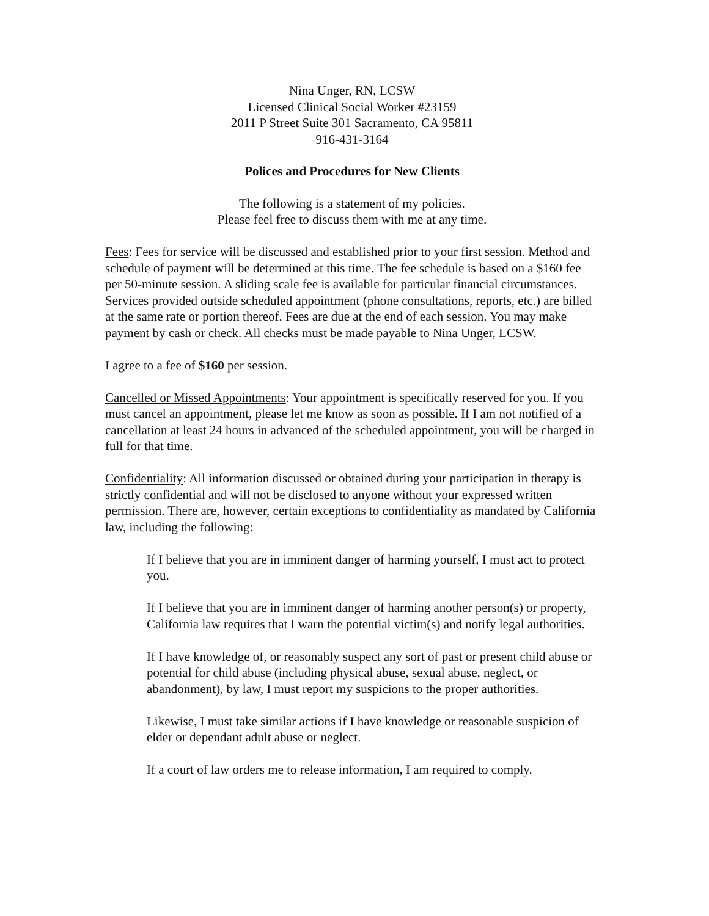Nina Unger, RN, LCSW
Licensed Clinical Social Worker #23159
2011 P Street Suite 301 Sacramento, CA 95811
916-431-3164
Polices and Procedures for New Clients
The following is a statement of my policies.
Please feel free to discuss them with me at any time.
Fees: Fees for service will be discussed and established prior to your first session. Method and schedule of payment will be determined at this time. The fee schedule is based on a $160 fee per 50-minute session. A sliding scale fee is available for particular financial circumstances. Services provided outside scheduled appointment (phone consultations, reports, etc.) are billed at the same rate or portion thereof. Fees are due at the end of each session. You may make payment by cash or check. All checks must be made payable to Nina Unger, LCSW.
I agree to a fee of $160 per session.
Cancelled or Missed Appointments: Your appointment is specifically reserved for you. If you must cancel an appointment, please let me know as soon as possible. If I am not notified of a cancellation at least 24 hours in advanced of the scheduled appointment, you will be charged in full for that time.
Confidentiality: All information discussed or obtained during your participation in therapy is strictly confidential and will not be disclosed to anyone without your expressed written permission. There are, however, certain exceptions to confidentiality as mandated by California law, including the following:
If I believe that you are in imminent danger of harming yourself, I must act to protect you.
If I believe that you are in imminent danger of harming another person(s) or property, California law requires that I warn the potential victim(s) and notify legal authorities.
If I have knowledge of, or reasonably suspect any sort of past or present child abuse or potential for child abuse (including physical abuse, sexual abuse, neglect, or abandonment), by law, I must report my suspicions to the proper authorities.
Likewise, I must take similar actions if I have knowledge or reasonable suspicion of elder or dependant adult abuse or neglect.
If a court of law orders me to release information, I am required to comply.